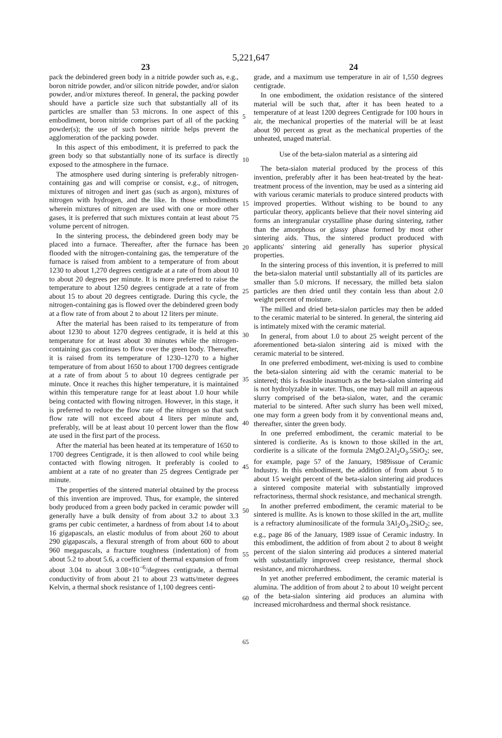5,221,647
23 24
pack the debindered green body in a nitride powder such as, e.g., boron nitride powder, and/or silicon nitride powder, and/or sialon powder, and/or mixtures thereof. In general, the packing powder should have a particle size such that substantially all of its particles are smaller than 53 microns. In one aspect of this embodiment, boron nitride comprises part of all of the packing powder(s); the use of such boron nitride helps prevent the agglomeration of the packing powder.
In this aspect of this embodiment, it is preferred to pack the green body so that substantially none of its surface is directly exposed to the atmosphere in the furnace.
The atmosphere used during sintering is preferably nitrogen-containing gas and will comprise or consist, e.g., of nitrogen, mixtures of nitrogen and inert gas (such as argon), mixtures of nitrogen with hydrogen, and the like. In those embodiments wherein mixtures of nitrogen are used with one or more other gases, it is preferred that such mixtures contain at least about 75 volume percent of nitrogen.
In the sintering process, the debindered green body may be placed into a furnace. Thereafter, after the furnace has been flooded with the nitrogen-containing gas, the temperature of the furnace is raised from ambient to a temperature of from about 1230 to about 1,270 degrees centigrade at a rate of from about 10 to about 20 degrees per minute. It is more preferred to raise the temperature to about 1250 degrees centigrade at a rate of from about 15 to about 20 degrees centigrade. During this cycle, the nitrogen-containing gas is flowed over the debindered green body at a flow rate of from about 2 to about 12 liters per minute.
After the material has been raised to its temperature of from about 1230 to about 1270 degrees centigrade, it is held at this temperature for at least about 30 minutes while the nitrogen-containing gas continues to flow over the green body. Thereafter, it is raised from its temperature of 1230–1270 to a higher temperature of from about 1650 to about 1700 degrees centigrade at a rate of from about 5 to about 10 degrees centigrade per minute. Once it reaches this higher temperature, it is maintained within this temperature range for at least about 1.0 hour while being contacted with flowing nitrogen. However, in this stage, it is preferred to reduce the flow rate of the nitrogen so that such flow rate will not exceed about 4 liters per minute and, preferably, will be at least about 10 percent lower than the flow ate used in the first part of the process.
After the material has been heated at its temperature of 1650 to 1700 degrees Centigrade, it is then allowed to cool while being contacted with flowing nitrogen. It preferably is cooled to ambient at a rate of no greater than 25 degrees Centigrade per minute.
The properties of the sintered material obtained by the process of this invention are improved. Thus, for example, the sintered body produced from a green body packed in ceramic powder will generally have a bulk density of from about 3.2 to about 3.3 grams per cubic centimeter, a hardness of from about 14 to about 16 gigapascals, an elastic modulus of from about 260 to about 290 gigapascals, a flexural strength of from about 600 to about 960 megapascals, a fracture toughness (indentation) of from about 5.2 to about 5.6, a coefficient of thermal expansion of from about 3.04 to about 3.08×10<sup>−6</sup>/degrees centigrade, a thermal conductivity of from about 21 to about 23 watts/meter degrees Kelvin, a thermal shock resistance of 1,100 degrees centi-
5
10
15
20
25
30
35
40
45
50
55
60
65
grade, and a maximum use temperature in air of 1,550 degrees centigrade.
In one embodiment, the oxidation resistance of the sintered material will be such that, after it has been heated to a temperature of at least 1200 degrees Centigrade for 100 hours in air, the mechanical properties of the material will be at least about 90 percent as great as the mechanical properties of the unheated, unaged material.
Use of the beta-sialon material as a sintering aid
The beta-sialon material produced by the process of this invention, preferably after it has been heat-treated by the heat-treatment process of the invention, may be used as a sintering aid with various ceramic materials to produce sintered products with improved properties. Without wishing to be bound to any particular theory, applicants believe that their novel sintering aid forms an intergranular crystalline phase during sintering, rather than the amorphous or glassy phase formed by most other sintering aids. Thus, the sintered product produced with applicants' sintering aid generally has superior physical properties.
In the sintering process of this invention, it is preferred to mill the beta-sialon material until substantially all of its particles are smaller than 5.0 microns. If necessary, the milled beta sialon particles are then dried until they contain less than about 2.0 weight percent of moisture.
The milled and dried beta-sialon particles may then be added to the ceramic material to be sintered. In general, the sintering aid is intimately mixed with the ceramic material.
In general, from about 1.0 to about 25 weight percent of the aforementioned beta-sialon sintering aid is mixed with the ceramic material to be sintered.
In one preferred embodiment, wet-mixing is used to combine the beta-sialon sintering aid with the ceramic material to be sintered; this is feasible inasmuch as the beta-sialon sintering aid is not hydrolyzable in water. Thus, one may ball mill an aqueous slurry comprised of the beta-sialon, water, and the ceramic material to be sintered. After such slurry has been well mixed, one may form a green body from it by conventional means and, thereafter, sinter the green body.
In one preferred embodiment, the ceramic material to be sintered is cordierite. As is known to those skilled in the art, cordierite is a silicate of the formula 2MgO.2Al<sub>2</sub>O<sub>3</sub>.5SiO<sub>2</sub>; see, for example, page 57 of the January, 1989issue of Ceramic Industry. In this embodiment, the addition of from about 5 to about 15 weight percent of the beta-sialon sintering aid produces a sintered composite material with substantially improved refractoriness, thermal shock resistance, and mechanical strength.
In another preferred embodiment, the ceramic material to be sintered is mullite. As is known to those skilled in the art, mullite is a refractory aluminosilicate of the formula 3Al<sub>2</sub>O<sub>3</sub>.2SiO<sub>2</sub>; see, e.g., page 86 of the January, 1989 issue of Ceramic industry. In this embodiment, the addition of from about 2 to about 8 weight percent of the sialon sintering aid produces a sintered material with substantially improved creep resistance, thermal shock resistance, and microhardness.
In yet another preferred embodiment, the ceramic material is alumina. The addition of from about 2 to about 10 weight percent of the beta-sialon sintering aid produces an alumina with increased microhardness and thermal shock resistance.